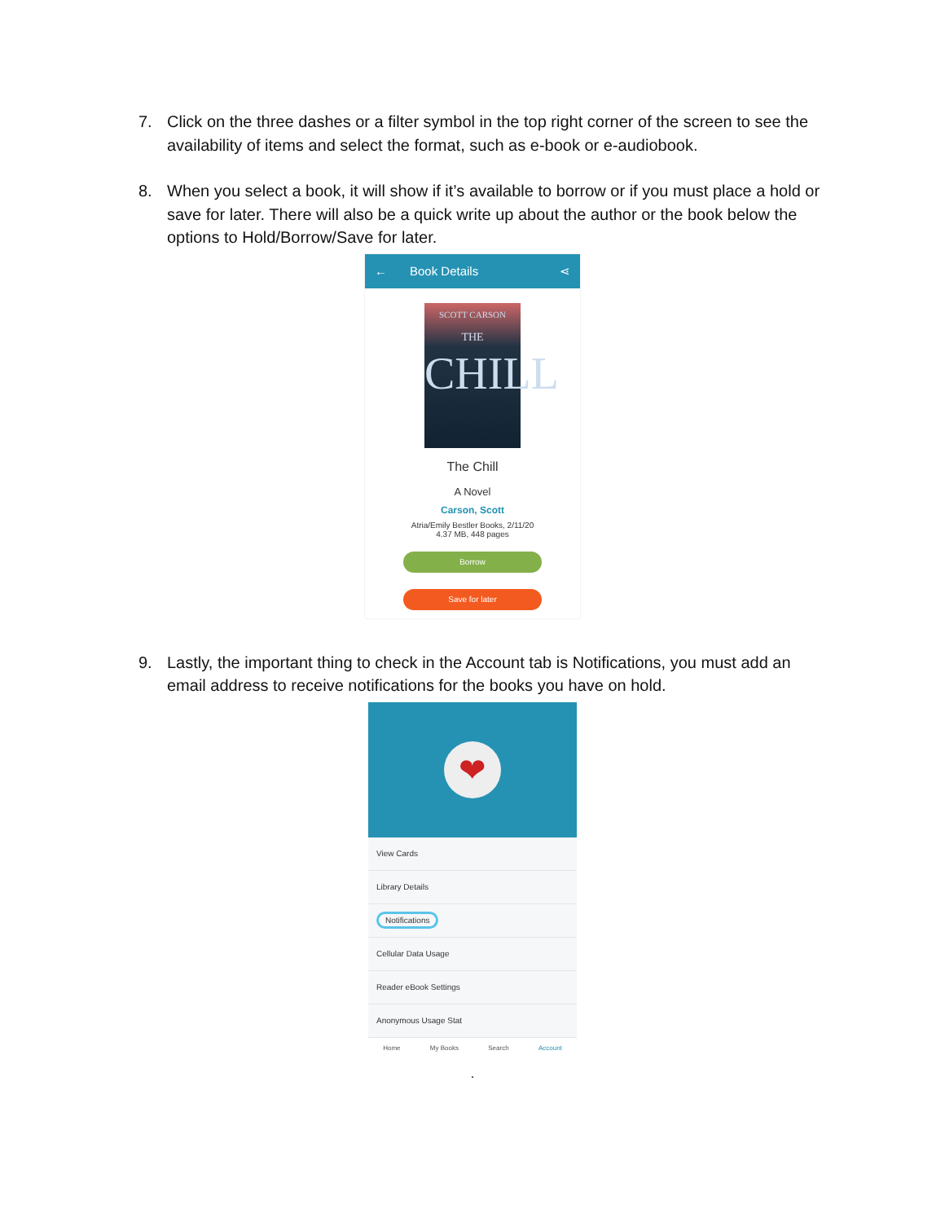7. Click on the three dashes or a filter symbol in the top right corner of the screen to see the availability of items and select the format, such as e-book or e-audiobook.
8. When you select a book, it will show if it’s available to borrow or if you must place a hold or save for later. There will also be a quick write up about the author or the book below the options to Hold/Borrow/Save for later.
← Book Details ⋖
SCOTT CARSON
THE
CHILL
The Chill
A Novel
Carson, Scott
Atria/Emily Bestler Books, 2/11/20
4.37 MB, 448 pages
Borrow
Save for later
9. Lastly, the important thing to check in the Account tab is Notifications, you must add an email address to receive notifications for the books you have on hold.
❤
View Cards
Library Details
Notifications
Cellular Data Usage
Reader eBook Settings
Anonymous Usage Stat
Home My Books Search Account
.